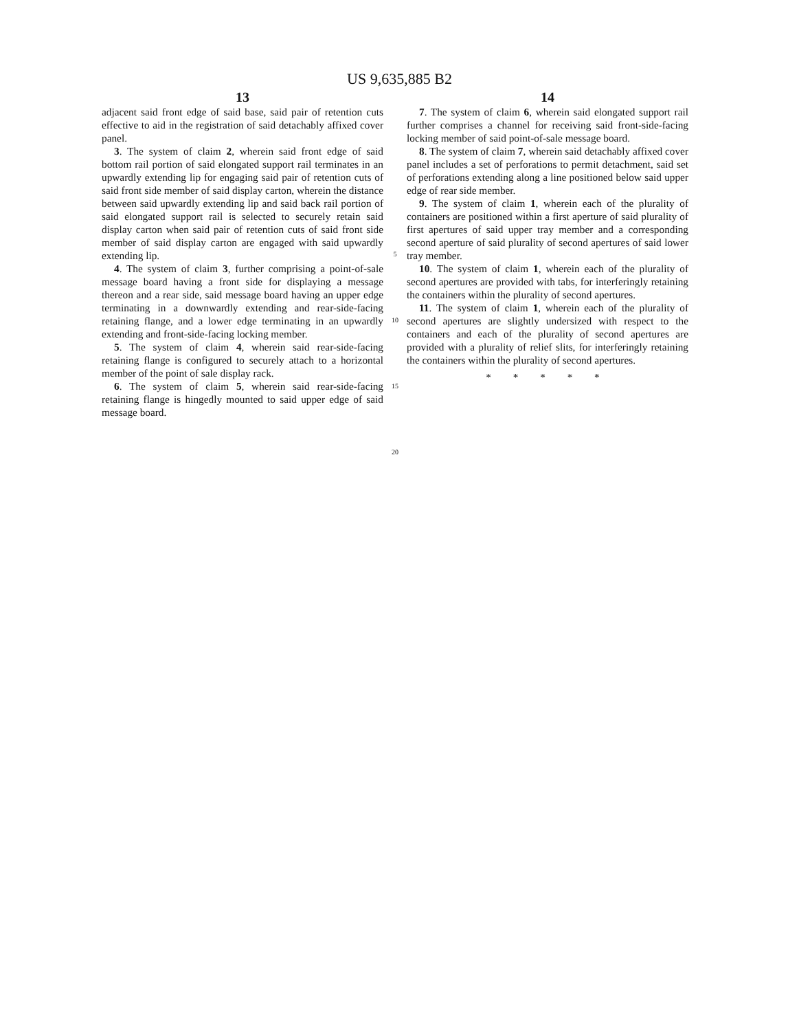US 9,635,885 B2
13
adjacent said front edge of said base, said pair of retention cuts effective to aid in the registration of said detachably affixed cover panel.
3. The system of claim 2, wherein said front edge of said bottom rail portion of said elongated support rail terminates in an upwardly extending lip for engaging said pair of retention cuts of said front side member of said display carton, wherein the distance between said upwardly extending lip and said back rail portion of said elongated support rail is selected to securely retain said display carton when said pair of retention cuts of said front side member of said display carton are engaged with said upwardly extending lip.
4. The system of claim 3, further comprising a point-of-sale message board having a front side for displaying a message thereon and a rear side, said message board having an upper edge terminating in a downwardly extending and rear-side-facing retaining flange, and a lower edge terminating in an upwardly extending and front-side-facing locking member.
5. The system of claim 4, wherein said rear-side-facing retaining flange is configured to securely attach to a horizontal member of the point of sale display rack.
6. The system of claim 5, wherein said rear-side-facing retaining flange is hingedly mounted to said upper edge of said message board.
5
10
15
20
14
7. The system of claim 6, wherein said elongated support rail further comprises a channel for receiving said front-side-facing locking member of said point-of-sale message board.
8. The system of claim 7, wherein said detachably affixed cover panel includes a set of perforations to permit detachment, said set of perforations extending along a line positioned below said upper edge of rear side member.
9. The system of claim 1, wherein each of the plurality of containers are positioned within a first aperture of said plurality of first apertures of said upper tray member and a corresponding second aperture of said plurality of second apertures of said lower tray member.
10. The system of claim 1, wherein each of the plurality of second apertures are provided with tabs, for interferingly retaining the containers within the plurality of second apertures.
11. The system of claim 1, wherein each of the plurality of second apertures are slightly undersized with respect to the containers and each of the plurality of second apertures are provided with a plurality of relief slits, for interferingly retaining the containers within the plurality of second apertures.
* * * * *